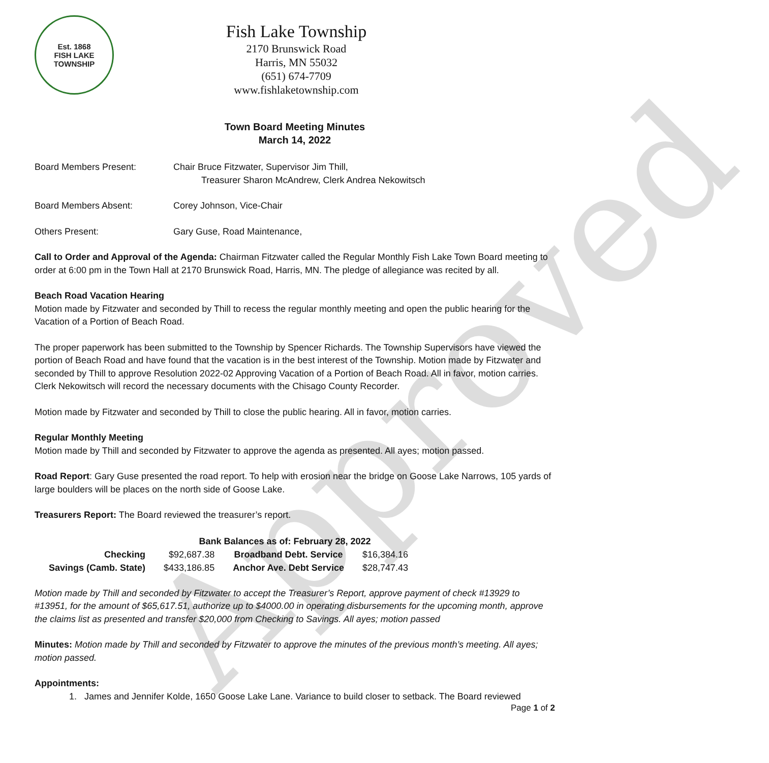Approved
Est. 1868
FISH LAKE
TOWNSHIP
Fish Lake Township
2170 Brunswick Road
Harris, MN 55032
(651) 674-7709
www.fishlaketownship.com
Town Board Meeting Minutes
March 14, 2022
Board Members Present: Chair Bruce Fitzwater, Supervisor Jim Thill,
Treasurer Sharon McAndrew, Clerk Andrea Nekowitsch
Board Members Absent: Corey Johnson, Vice-Chair
Others Present: Gary Guse, Road Maintenance,
Call to Order and Approval of the Agenda: Chairman Fitzwater called the Regular Monthly Fish Lake Town Board meeting to order at 6:00 pm in the Town Hall at 2170 Brunswick Road, Harris, MN. The pledge of allegiance was recited by all.
Beach Road Vacation Hearing
Motion made by Fitzwater and seconded by Thill to recess the regular monthly meeting and open the public hearing for the Vacation of a Portion of Beach Road.
The proper paperwork has been submitted to the Township by Spencer Richards. The Township Supervisors have viewed the portion of Beach Road and have found that the vacation is in the best interest of the Township. Motion made by Fitzwater and seconded by Thill to approve Resolution 2022-02 Approving Vacation of a Portion of Beach Road. All in favor, motion carries. Clerk Nekowitsch will record the necessary documents with the Chisago County Recorder.
Motion made by Fitzwater and seconded by Thill to close the public hearing. All in favor, motion carries.
Regular Monthly Meeting
Motion made by Thill and seconded by Fitzwater to approve the agenda as presented. All ayes; motion passed.
Road Report: Gary Guse presented the road report. To help with erosion near the bridge on Goose Lake Narrows, 105 yards of large boulders will be places on the north side of Goose Lake.
Treasurers Report: The Board reviewed the treasurer’s report.
| Bank Balances as of: February 28, 2022 | | | |
| --- | --- | --- | --- |
| Checking | $92,687.38 | Broadband Debt. Service | $16,384.16 |
| Savings (Camb. State) | $433,186.85 | Anchor Ave. Debt Service | $28,747.43 |
Motion made by Thill and seconded by Fitzwater to accept the Treasurer’s Report, approve payment of check #13929 to #13951, for the amount of $65,617.51, authorize up to $4000.00 in operating disbursements for the upcoming month, approve the claims list as presented and transfer $20,000 from Checking to Savings. All ayes; motion passed
Minutes: Motion made by Thill and seconded by Fitzwater to approve the minutes of the previous month’s meeting. All ayes; motion passed.
Appointments:
1. James and Jennifer Kolde, 1650 Goose Lake Lane. Variance to build closer to setback. The Board reviewed
Page 1 of 2